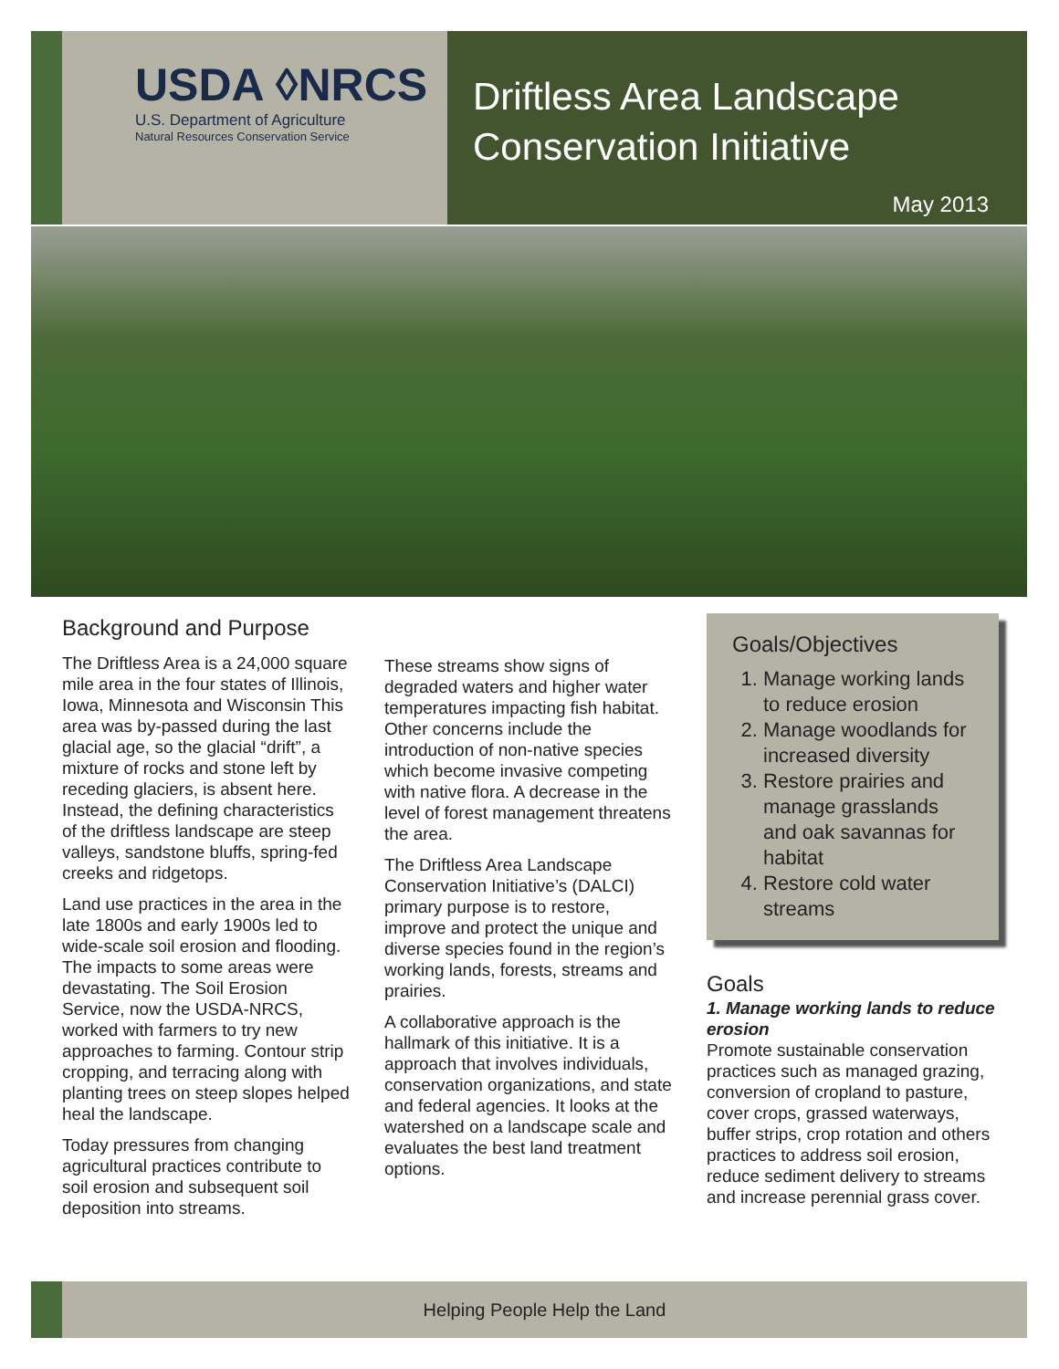USDA ◊NRCS
U.S. Department of Agriculture
Natural Resources Conservation Service
Driftless Area Landscape Conservation Initiative
May 2013
Background and Purpose
The Driftless Area is a 24,000 square mile area in the four states of Illinois, Iowa, Minnesota and Wisconsin This area was by-passed during the last glacial age, so the glacial “drift”, a mixture of rocks and stone left by receding glaciers, is absent here. Instead, the defining characteristics of the driftless landscape are steep valleys, sandstone bluffs, spring-fed creeks and ridgetops.
Land use practices in the area in the late 1800s and early 1900s led to wide-scale soil erosion and flooding. The impacts to some areas were devastating. The Soil Erosion Service, now the USDA-NRCS, worked with farmers to try new approaches to farming. Contour strip cropping, and terracing along with planting trees on steep slopes helped heal the landscape.
Today pressures from changing agricultural practices contribute to soil erosion and subsequent soil deposition into streams.
These streams show signs of degraded waters and higher water temperatures impacting fish habitat. Other concerns include the introduction of non-native species which become invasive competing with native flora. A decrease in the level of forest management threatens the area.
The Driftless Area Landscape Conservation Initiative’s (DALCI) primary purpose is to restore, improve and protect the unique and diverse species found in the region’s working lands, forests, streams and prairies.
A collaborative approach is the hallmark of this initiative. It is a approach that involves individuals, conservation organizations, and state and federal agencies. It looks at the watershed on a landscape scale and evaluates the best land treatment options.
Goals/Objectives
1. Manage working lands to reduce erosion
2. Manage woodlands for increased diversity
3. Restore prairies and manage grasslands and oak savannas for habitat
4. Restore cold water streams
Goals
1. Manage working lands to reduce erosion
Promote sustainable conservation practices such as managed grazing, conversion of cropland to pasture, cover crops, grassed waterways, buffer strips, crop rotation and others practices to address soil erosion, reduce sediment delivery to streams and increase perennial grass cover.
Helping People Help the Land